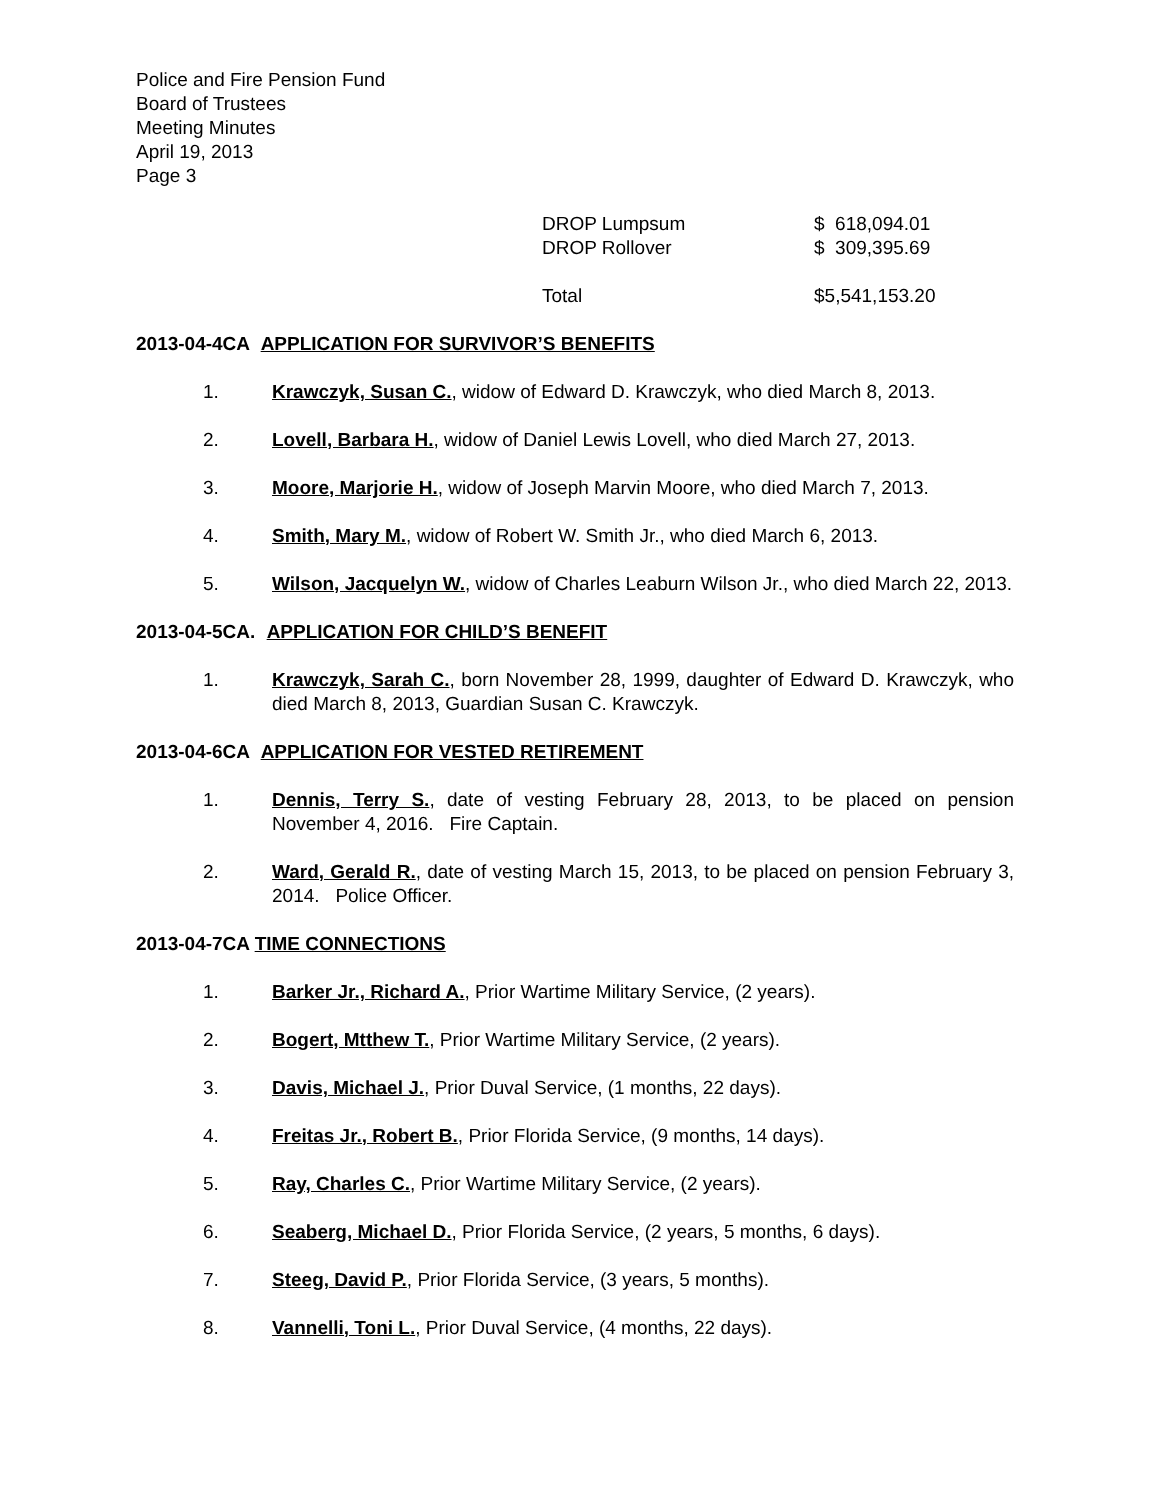Police and Fire Pension Fund
Board of Trustees
Meeting Minutes
April 19, 2013
Page 3
| DROP Lumpsum | $ 618,094.01 |
| DROP Rollover | $ 309,395.69 |
| Total | $5,541,153.20 |
2013-04-4CA APPLICATION FOR SURVIVOR’S BENEFITS
1. Krawczyk, Susan C., widow of Edward D. Krawczyk, who died March 8, 2013.
2. Lovell, Barbara H., widow of Daniel Lewis Lovell, who died March 27, 2013.
3. Moore, Marjorie H., widow of Joseph Marvin Moore, who died March 7, 2013.
4. Smith, Mary M., widow of Robert W. Smith Jr., who died March 6, 2013.
5. Wilson, Jacquelyn W., widow of Charles Leaburn Wilson Jr., who died March 22, 2013.
2013-04-5CA. APPLICATION FOR CHILD’S BENEFIT
1. Krawczyk, Sarah C., born November 28, 1999, daughter of Edward D. Krawczyk, who died March 8, 2013, Guardian Susan C. Krawczyk.
2013-04-6CA APPLICATION FOR VESTED RETIREMENT
1. Dennis, Terry S., date of vesting February 28, 2013, to be placed on pension November 4, 2016. Fire Captain.
2. Ward, Gerald R., date of vesting March 15, 2013, to be placed on pension February 3, 2014. Police Officer.
2013-04-7CA TIME CONNECTIONS
1. Barker Jr., Richard A., Prior Wartime Military Service, (2 years).
2. Bogert, Mtthew T., Prior Wartime Military Service, (2 years).
3. Davis, Michael J., Prior Duval Service, (1 months, 22 days).
4. Freitas Jr., Robert B., Prior Florida Service, (9 months, 14 days).
5. Ray, Charles C., Prior Wartime Military Service, (2 years).
6. Seaberg, Michael D., Prior Florida Service, (2 years, 5 months, 6 days).
7. Steeg, David P., Prior Florida Service, (3 years, 5 months).
8. Vannelli, Toni L., Prior Duval Service, (4 months, 22 days).